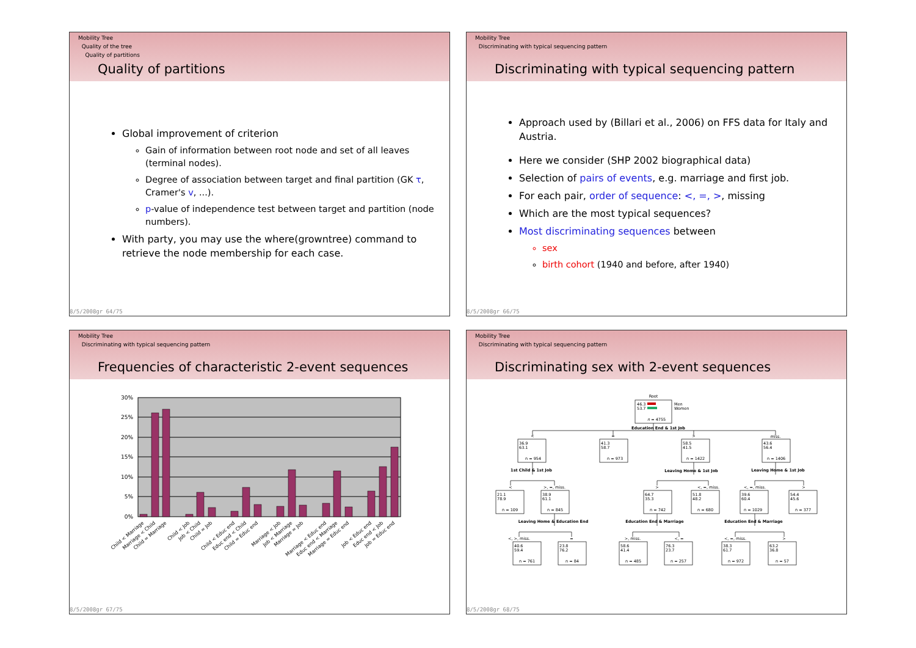Mobility Tree
Quality of the tree
Quality of partitions
Quality of partitions
Global improvement of criterion
Gain of information between root node and set of all leaves (terminal nodes).
Degree of association between target and final partition (GK τ, Cramer's v, ...).
p-value of independence test between target and partition (node numbers).
With party, you may use the where(growntree) command to retrieve the node membership for each case.
8/5/2008gr 64/75
Mobility Tree
Discriminating with typical sequencing pattern
Discriminating with typical sequencing pattern
Approach used by (Billari et al., 2006) on FFS data for Italy and Austria.
Here we consider (SHP 2002 biographical data)
Selection of pairs of events, e.g. marriage and first job.
For each pair, order of sequence: <, =, >, missing
Which are the most typical sequences?
Most discriminating sequences between
sex
birth cohort (1940 and before, after 1940)
8/5/2008gr 66/75
Mobility Tree
Discriminating with typical sequencing pattern
Frequencies of characteristic 2-event sequences
30%
25%
20%
15%
10%
5%
0%
Child < Marriage
Marriage < Child
Child = Marriage
Child < Job
Job < Child
Child = Job
Child < Educ end
Educ end < Child
Child = Educ end
Marriage < Job
Job < Marriage
Marriage = Job
Marriage < Educ end
Educ end < Marriage
Marriage = Educ end
Job < Educ end
Educ end < Job
Job = Educ end
8/5/2008gr 67/75
Mobility Tree
Discriminating with typical sequencing pattern
Discriminating sex with 2-event sequences
Root
46.3
53.7
Men
Women
n = 4755
Education End & 1st Job
1st Child & 1st Job
Leaving Home & 1st Job
Leaving Home & 1st Job
Leaving Home & Education End
Education End & Marriage
Education End & Marriage
<
=
>
miss.
<
>, =, miss.
>
<, =, miss.
<, =, miss.
>
<, >, miss.
=
>, miss.
<, =
<, =, miss.
>
36.9
63.1
n = 954
41.3
58.7
n = 973
58.5
41.5
n = 1422
43.6
56.4
n = 1406
21.1
78.9
n = 109
38.9
61.1
n = 845
64.7
35.3
n = 742
51.8
48.2
n = 680
39.6
60.4
n = 1029
54.4
45.6
n = 377
40.6
59.4
n = 761
23.8
76.2
n = 84
58.6
41.4
n = 485
76.3
23.7
n = 257
38.3
61.7
n = 972
63.2
36.8
n = 57
8/5/2008gr 68/75